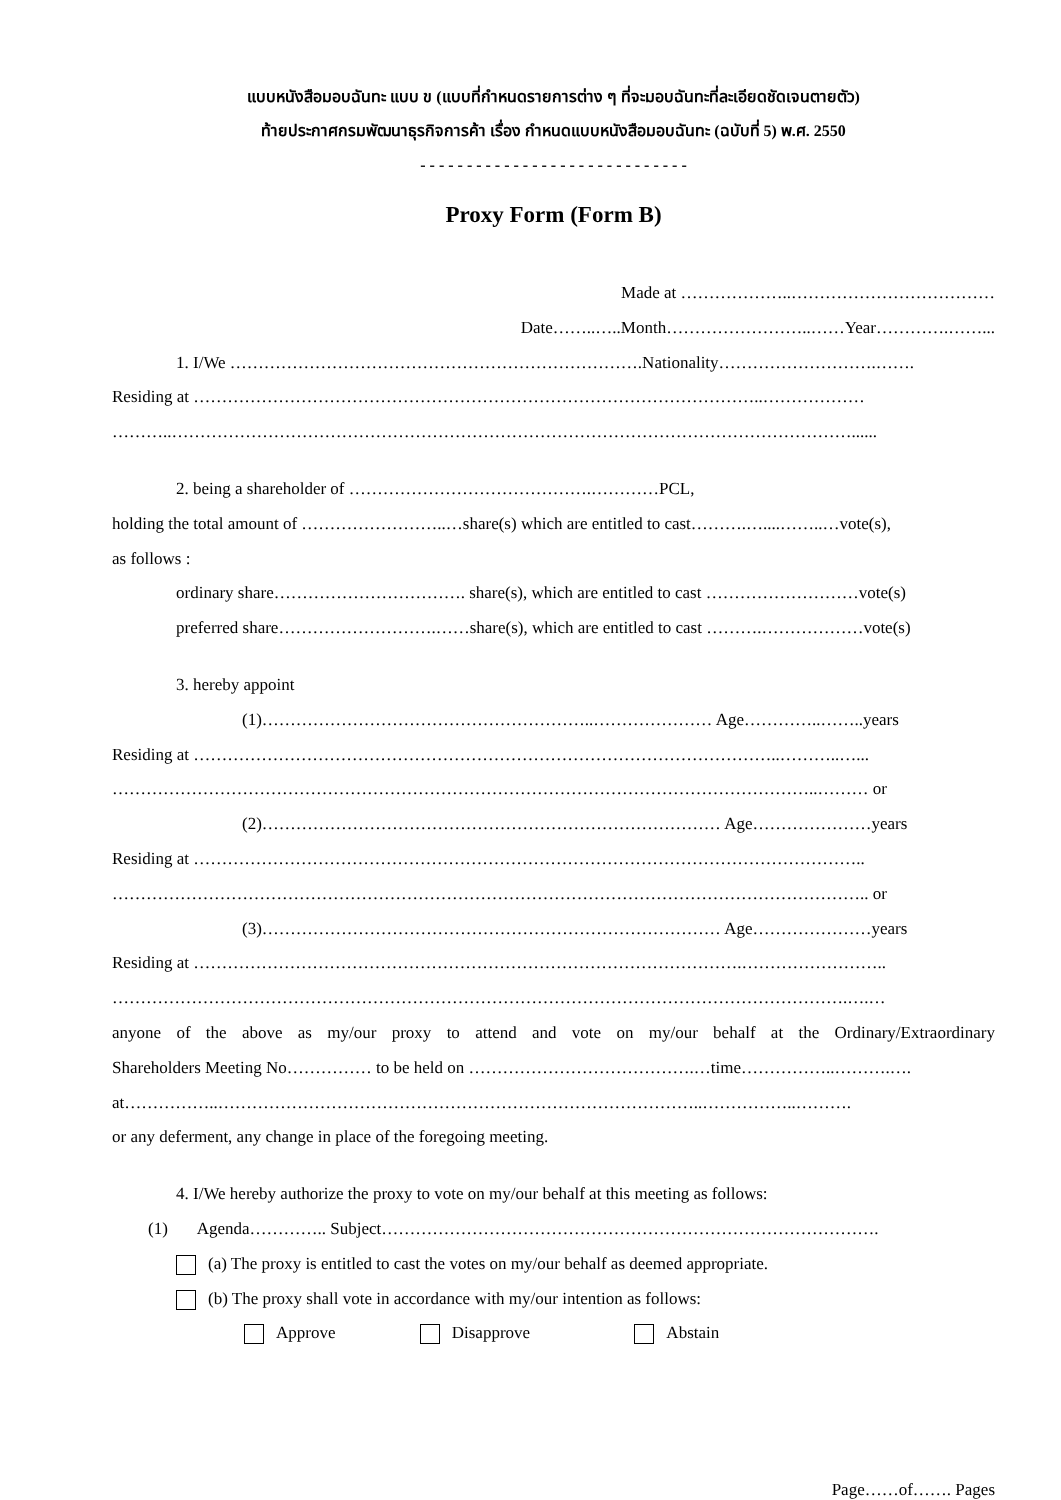แบบหนังสือมอบฉันทะ แบบ ข (แบบที่กำหนดรายการต่าง ๆ ที่จะมอบฉันทะที่ละเอียดชัดเจนตายตัว)
ท้ายประกาศกรมพัฒนาธุรกิจการค้า เรื่อง กำหนดแบบหนังสือมอบฉันทะ (ฉบับที่ 5) พ.ศ. 2550
- - - - - - - - - - - - - - - - - - - - - - - - - - - - -
Proxy Form (Form B)
Made at ………………..………………………………
Date……..…..Month……………………..……Year………….……...
1. I/We ……………………………………………………………….Nationality……………………….…….
Residing at ………………………………………………………………………………………..………………
………..…………………………………………………………………………………………………………......
2. being a shareholder of …………………………………….…………PCL,
holding the total amount of ……………………..…share(s) which are entitled to cast……….…....……..…vote(s),
as follows :
ordinary share……………………………. share(s), which are entitled to cast ………………………vote(s)
preferred share……………………….……share(s), which are entitled to cast ……….………………vote(s)
3. hereby appoint
(1)…………………………………………………..………………… Age…………..……..years
Residing at …………………………………………………………………………………………..………..…...
……………………………………………………………………………………………………………..……… or
(2)……………………………………………………………………… Age…………………years
Residing at ………………………………………………………………………………………………………..
…………………………………………………………………………………………………………………….. or
(3)……………………………………………………………………… Age…………………years
Residing at …………………………………………………………………………………….……………………..
………………………………………………………………………………………………………………….….…
anyone of the above as my/our proxy to attend and vote on my/our behalf at the Ordinary/Extraordinary
Shareholders Meeting No…………… to be held on ………………………………….…time……………..……….….
at……………..…………………………………………………………………………..……………..……….
or any deferment, any change in place of the foregoing meeting.
4. I/We hereby authorize the proxy to vote on my/our behalf at this meeting as follows:
(1) Agenda………….. Subject…………………………………………………………………………….
(a) The proxy is entitled to cast the votes on my/our behalf as deemed appropriate.
(b) The proxy shall vote in accordance with my/our intention as follows:
Approve Disapprove Abstain
Page……of……. Pages